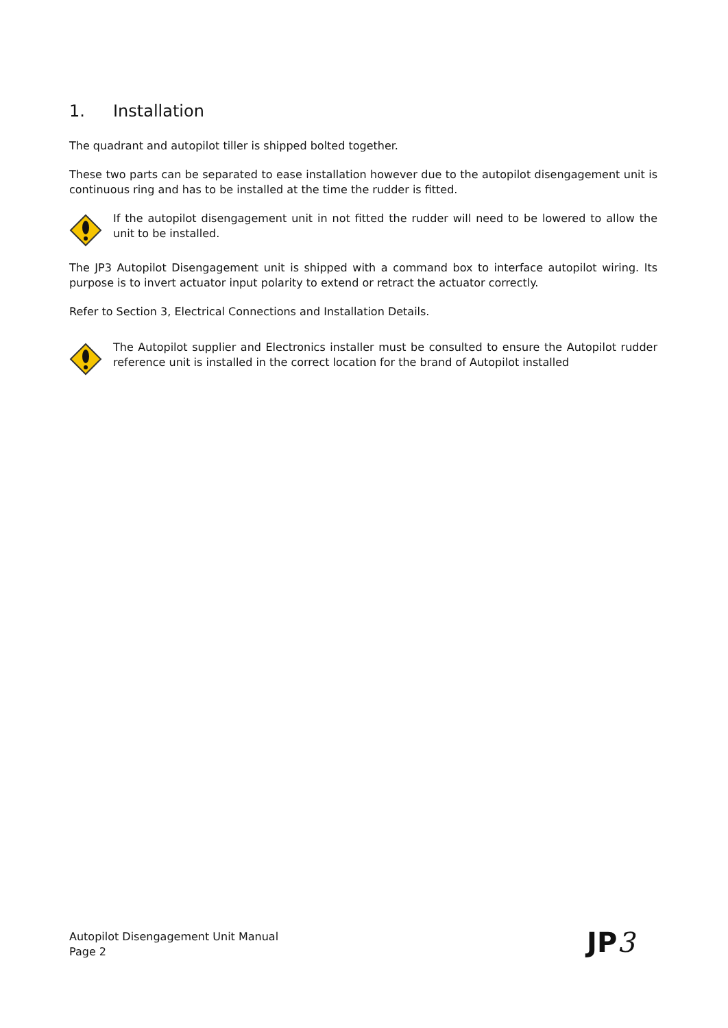1. Installation
The quadrant and autopilot tiller is shipped bolted together.
These two parts can be separated to ease installation however due to the autopilot disengagement unit is continuous ring and has to be installed at the time the rudder is fitted.
If the autopilot disengagement unit in not fitted the rudder will need to be lowered to allow the unit to be installed.
The JP3 Autopilot Disengagement unit is shipped with a command box to interface autopilot wiring. Its purpose is to invert actuator input polarity to extend or retract the actuator correctly.
Refer to Section 3, Electrical Connections and Installation Details.
The Autopilot supplier and Electronics installer must be consulted to ensure the Autopilot rudder reference unit is installed in the correct location for the brand of Autopilot installed
Autopilot Disengagement Unit Manual
Page 2
JP3